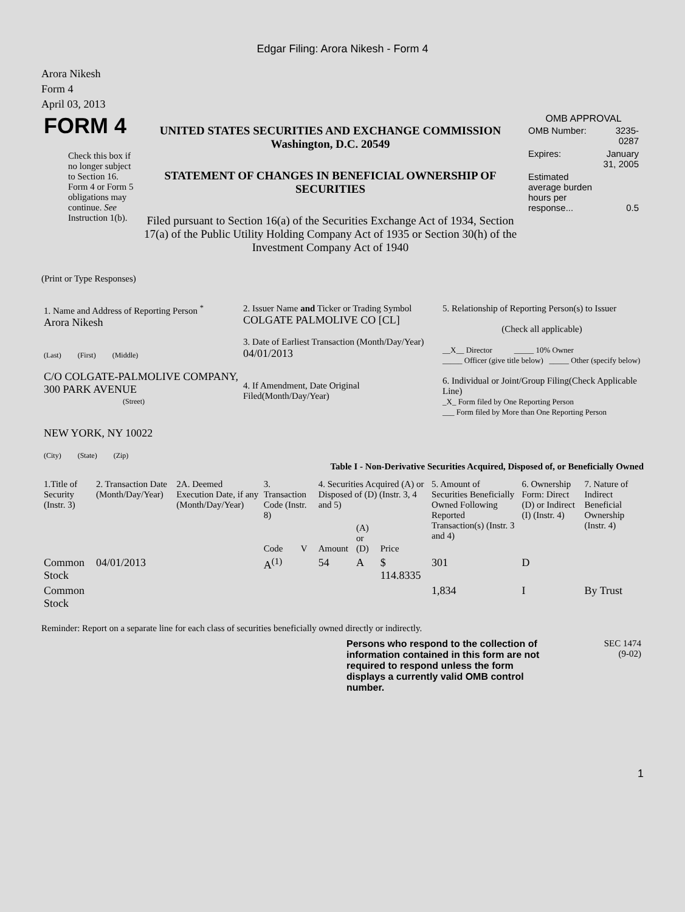Edgar Filing: Arora Nikesh - Form 4
Arora Nikesh
Form 4
April 03, 2013
| FORM 4 Check this box if no longer subject to Section 16. Form 4 or Form 5 obligations may continue. See Instruction 1(b). | UNITED STATES SECURITIES AND EXCHANGE COMMISSION Washington, D.C. 20549 STATEMENT OF CHANGES IN BENEFICIAL OWNERSHIP OF SECURITIES Filed pursuant to Section 16(a) of the Securities Exchange Act of 1934, Section 17(a) of the Public Utility Holding Company Act of 1935 or Section 30(h) of the Investment Company Act of 1940 | OMB APPROVAL / OMB Number: / 3235-0287 / / Expires: / January 31, 2005 / / Estimated average burden hours per response... / 0.5 / |
(Print or Type Responses)
| 1. Name and Address of Reporting Person <sup>*</sup> Arora Nikesh (Last) (First) (Middle) C/O COLGATE-PALMOLIVE COMPANY, 300 PARK AVENUE (Street) NEW YORK, NY 10022 (City) (State) (Zip) | 2. Issuer Name and Ticker or Trading Symbol COLGATE PALMOLIVE CO [CL] 3. Date of Earliest Transaction (Month/Day/Year) 04/01/2013 4. If Amendment, Date Original Filed(Month/Day/Year) | 5. Relationship of Reporting Person(s) to Issuer (Check all applicable) __X__ Director _____ 10% Owner _____ Officer (give title below) _____ Other (specify below) 6. Individual or Joint/Group Filing(Check Applicable Line) _X_ Form filed by One Reporting Person ___ Form filed by More than One Reporting Person |
Table I - Non-Derivative Securities Acquired, Disposed of, or Beneficially Owned
| 1.Title of Security (Instr. 3) | 2. Transaction Date (Month/Day/Year) | 2A. Deemed Execution Date, if any (Month/Day/Year) | 3. Transaction Code (Instr. 8) | | 4. Securities Acquired (A) or Disposed of (D) (Instr. 3, 4 and 5) | | | 5. Amount of Securities Beneficially Owned Following Reported Transaction(s) (Instr. 3 and 4) | 6. Ownership Form: Direct (D) or Indirect (I) (Instr. 4) | 7. Nature of Indirect Beneficial Ownership (Instr. 4) |
| --- | --- | --- | --- | --- | --- | --- | --- | --- | --- | --- |
| | | | Code | V | Amount | (A) or (D) | Price | | | |
| Common Stock | 04/01/2013 | | A<sup>(1)</sup> | | 54 | A | $ 114.8335 | 301 | D | |
| Common Stock | | | | | | | | 1,834 | I | By Trust |
Reminder: Report on a separate line for each class of securities beneficially owned directly or indirectly.
| | Persons who respond to the collection of information contained in this form are not required to respond unless the form displays a currently valid OMB control number. | SEC 1474 (9-02) |
1